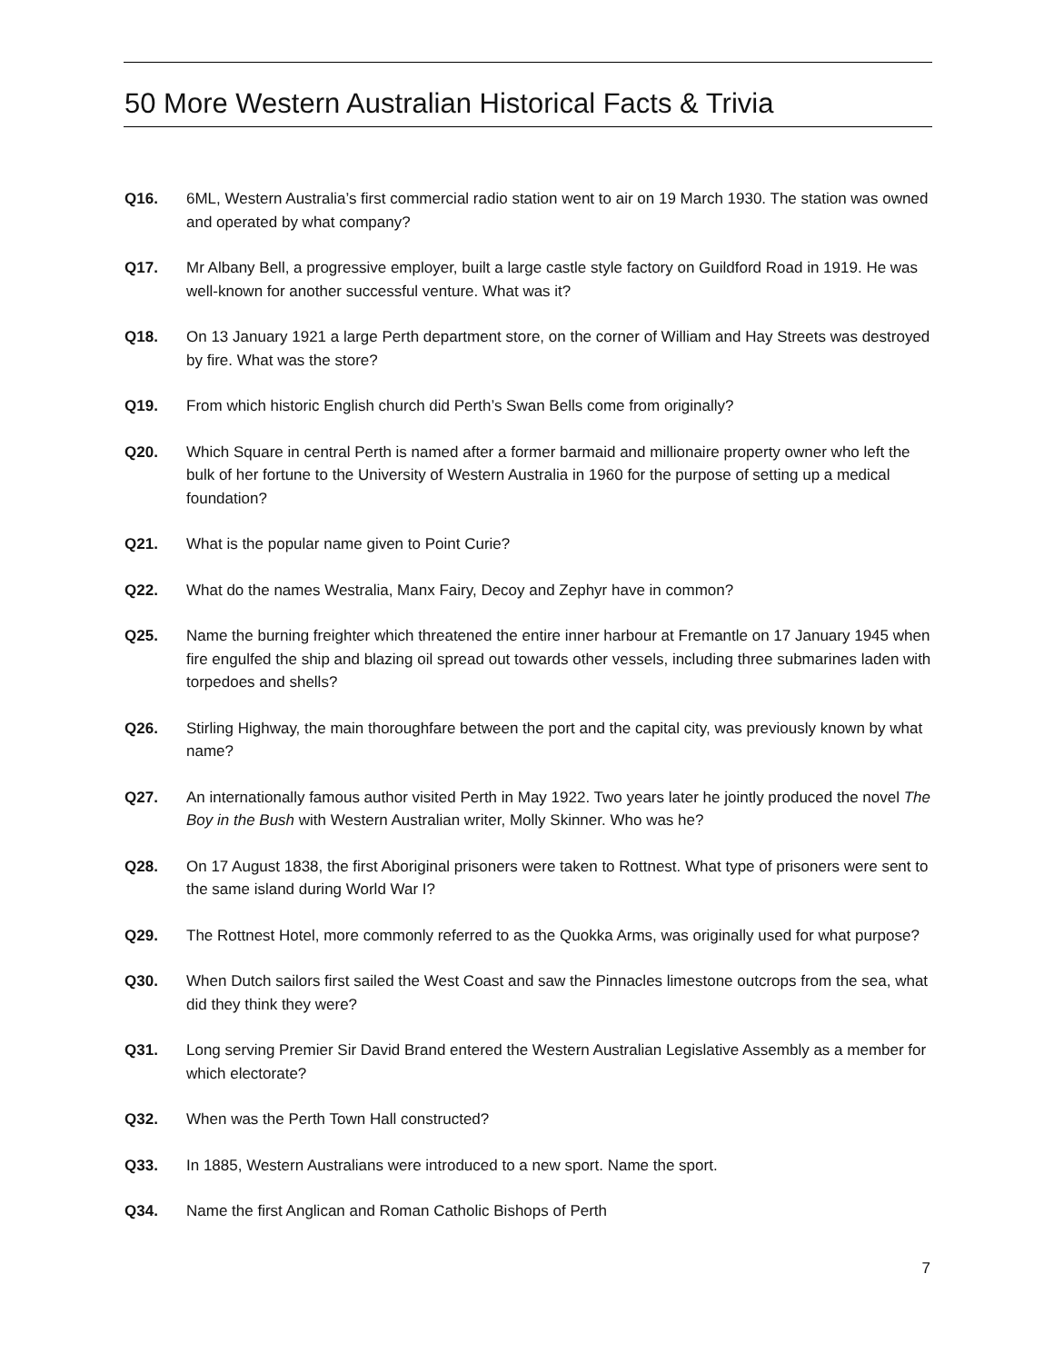50 More Western Australian Historical Facts & Trivia
Q16. 6ML, Western Australia’s first commercial radio station went to air on 19 March 1930. The station was owned and operated by what company?
Q17. Mr Albany Bell, a progressive employer, built a large castle style factory on Guildford Road in 1919. He was well-known for another successful venture. What was it?
Q18. On 13 January 1921 a large Perth department store, on the corner of William and Hay Streets was destroyed by fire. What was the store?
Q19. From which historic English church did Perth’s Swan Bells come from originally?
Q20. Which Square in central Perth is named after a former barmaid and millionaire property owner who left the bulk of her fortune to the University of Western Australia in 1960 for the purpose of setting up a medical foundation?
Q21. What is the popular name given to Point Curie?
Q22. What do the names Westralia, Manx Fairy, Decoy and Zephyr have in common?
Q25. Name the burning freighter which threatened the entire inner harbour at Fremantle on 17 January 1945 when fire engulfed the ship and blazing oil spread out towards other vessels, including three submarines laden with torpedoes and shells?
Q26. Stirling Highway, the main thoroughfare between the port and the capital city, was previously known by what name?
Q27. An internationally famous author visited Perth in May 1922. Two years later he jointly produced the novel The Boy in the Bush with Western Australian writer, Molly Skinner. Who was he?
Q28. On 17 August 1838, the first Aboriginal prisoners were taken to Rottnest. What type of prisoners were sent to the same island during World War I?
Q29. The Rottnest Hotel, more commonly referred to as the Quokka Arms, was originally used for what purpose?
Q30. When Dutch sailors first sailed the West Coast and saw the Pinnacles limestone outcrops from the sea, what did they think they were?
Q31. Long serving Premier Sir David Brand entered the Western Australian Legislative Assembly as a member for which electorate?
Q32. When was the Perth Town Hall constructed?
Q33. In 1885, Western Australians were introduced to a new sport. Name the sport.
Q34. Name the first Anglican and Roman Catholic Bishops of Perth
7